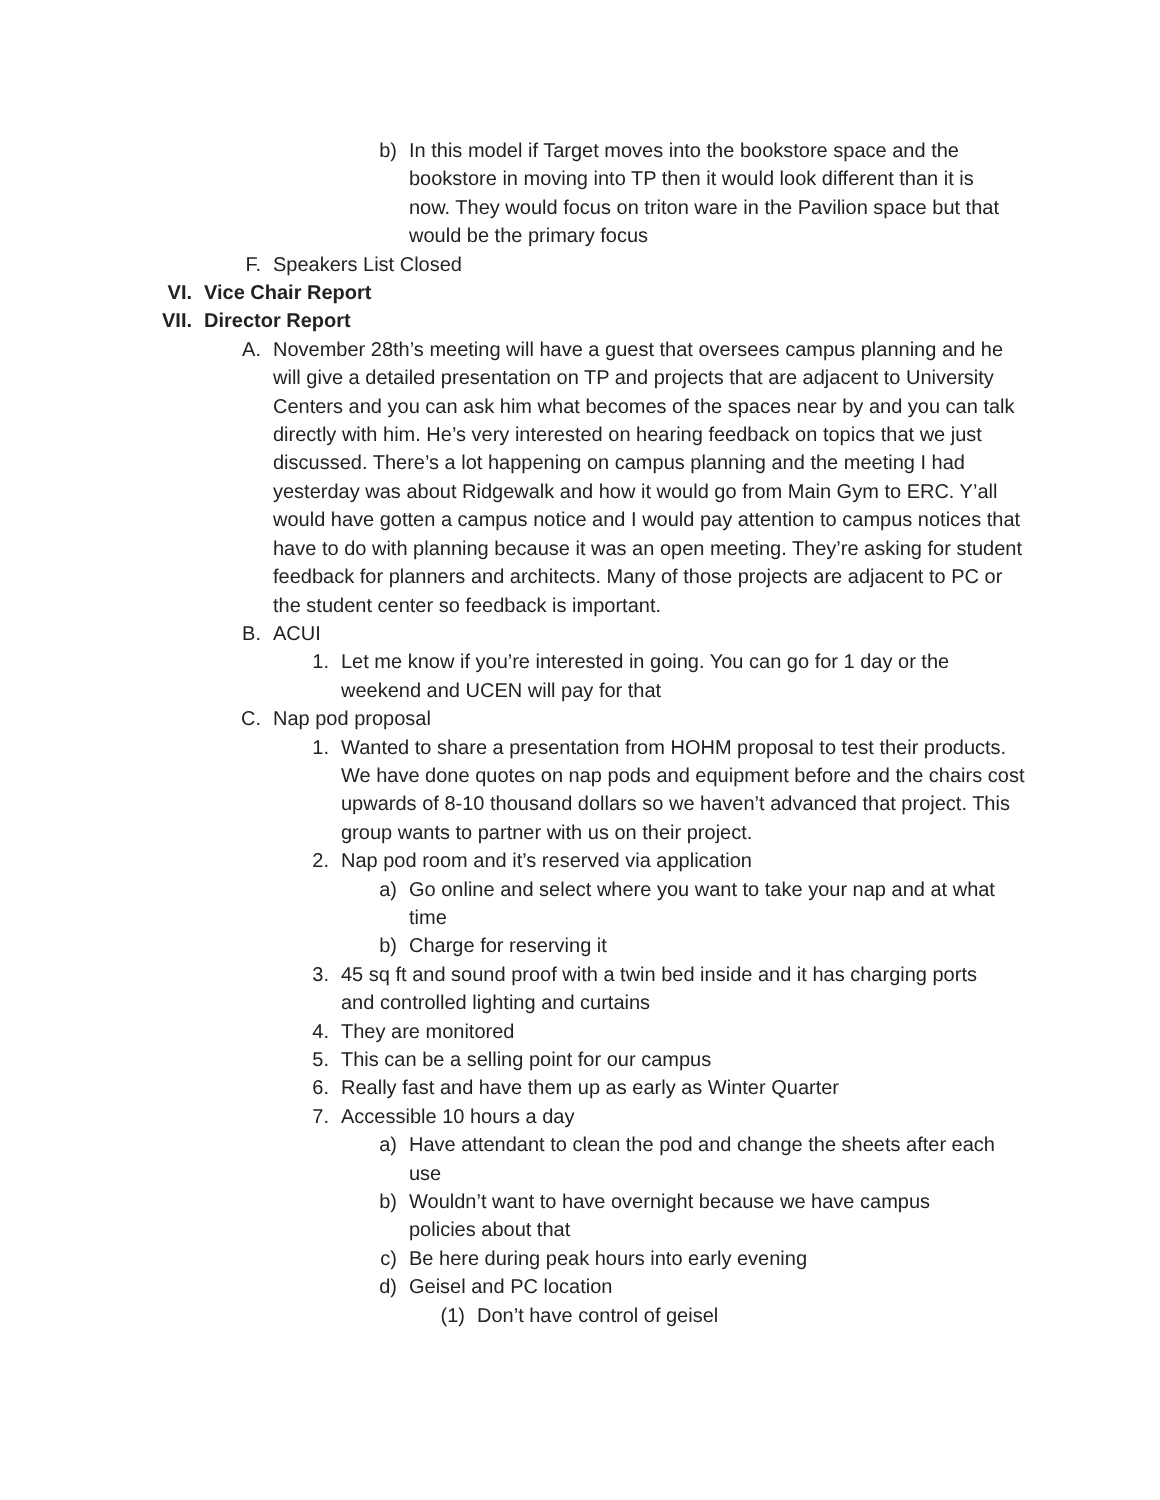b) In this model if Target moves into the bookstore space and the bookstore in moving into TP then it would look different than it is now. They would focus on triton ware in the Pavilion space but that would be the primary focus
F. Speakers List Closed
VI. Vice Chair Report
VII. Director Report
A. November 28th’s meeting will have a guest that oversees campus planning and he will give a detailed presentation on TP and projects that are adjacent to University Centers and you can ask him what becomes of the spaces near by and you can talk directly with him. He’s very interested on hearing feedback on topics that we just discussed. There’s a lot happening on campus planning and the meeting I had yesterday was about Ridgewalk and how it would go from Main Gym to ERC. Y’all would have gotten a campus notice and I would pay attention to campus notices that have to do with planning because it was an open meeting. They’re asking for student feedback for planners and architects. Many of those projects are adjacent to PC or the student center so feedback is important.
B. ACUI
1. Let me know if you’re interested in going. You can go for 1 day or the weekend and UCEN will pay for that
C. Nap pod proposal
1. Wanted to share a presentation from HOHM proposal to test their products. We have done quotes on nap pods and equipment before and the chairs cost upwards of 8-10 thousand dollars so we haven’t advanced that project. This group wants to partner with us on their project.
2. Nap pod room and it’s reserved via application
a) Go online and select where you want to take your nap and at what time
b) Charge for reserving it
3. 45 sq ft and sound proof with a twin bed inside and it has charging ports and controlled lighting and curtains
4. They are monitored
5. This can be a selling point for our campus
6. Really fast and have them up as early as Winter Quarter
7. Accessible 10 hours a day
a) Have attendant to clean the pod and change the sheets after each use
b) Wouldn’t want to have overnight because we have campus policies about that
c) Be here during peak hours into early evening
d) Geisel and PC location
(1) Don’t have control of geisel